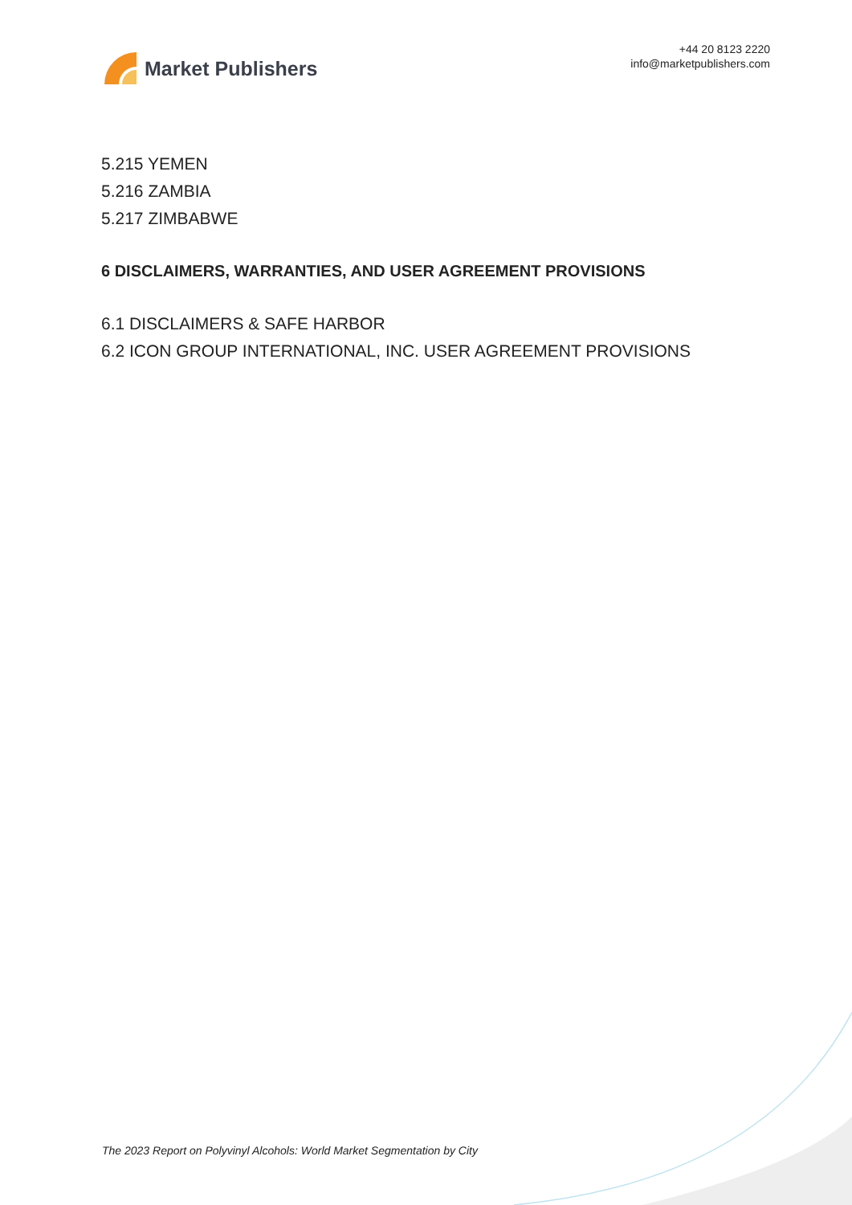Market Publishers
+44 20 8123 2220
info@marketpublishers.com
5.215 YEMEN
5.216 ZAMBIA
5.217 ZIMBABWE
6 DISCLAIMERS, WARRANTIES, AND USER AGREEMENT PROVISIONS
6.1 DISCLAIMERS & SAFE HARBOR
6.2 ICON GROUP INTERNATIONAL, INC. USER AGREEMENT PROVISIONS
The 2023 Report on Polyvinyl Alcohols: World Market Segmentation by City